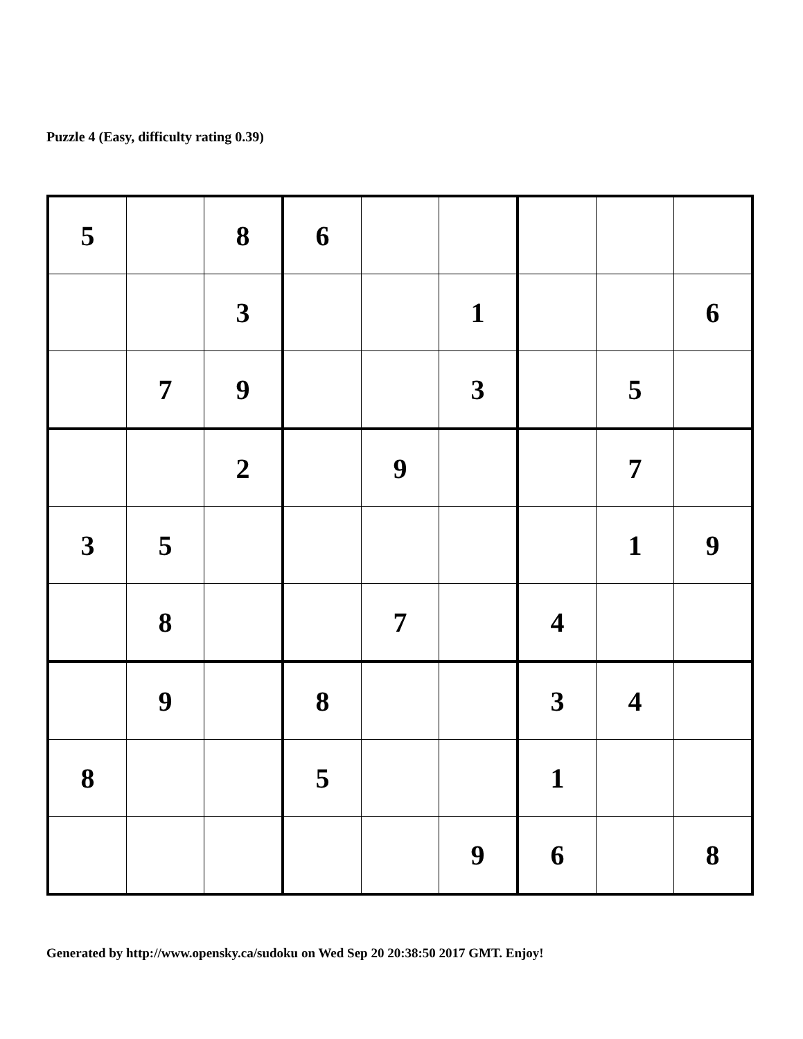Puzzle 4 (Easy, difficulty rating 0.39)
| 5 | | 8 | 6 | | | | | |
| | | 3 | | | 1 | | | 6 |
| | 7 | 9 | | | 3 | | 5 | |
| | | 2 | | 9 | | | 7 | |
| 3 | 5 | | | | | | 1 | 9 |
| | 8 | | | 7 | | 4 | | |
| | 9 | | 8 | | | 3 | 4 | |
| 8 | | | 5 | | | 1 | | |
| | | | | | 9 | 6 | | 8 |
Generated by http://www.opensky.ca/sudoku on Wed Sep 20 20:38:50 2017 GMT. Enjoy!